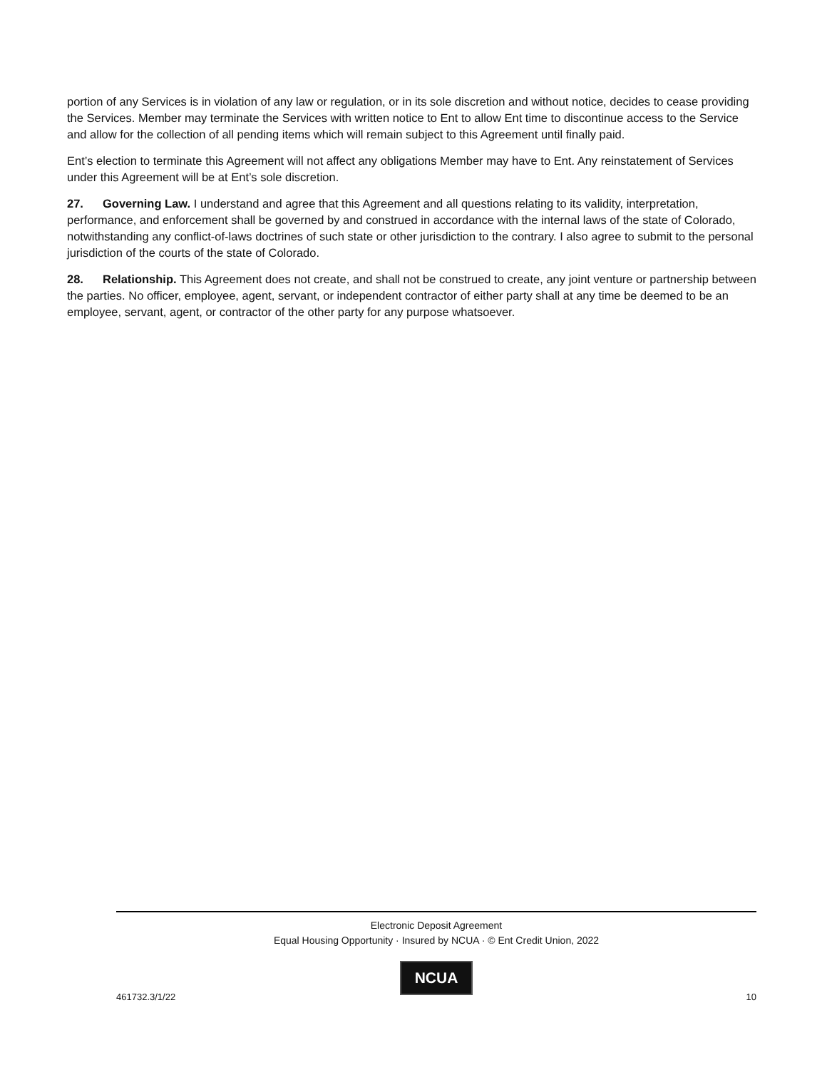portion of any Services is in violation of any law or regulation, or in its sole discretion and without notice, decides to cease providing the Services. Member may terminate the Services with written notice to Ent to allow Ent time to discontinue access to the Service and allow for the collection of all pending items which will remain subject to this Agreement until finally paid.
Ent’s election to terminate this Agreement will not affect any obligations Member may have to Ent. Any reinstatement of Services under this Agreement will be at Ent’s sole discretion.
27. Governing Law. I understand and agree that this Agreement and all questions relating to its validity, interpretation, performance, and enforcement shall be governed by and construed in accordance with the internal laws of the state of Colorado, notwithstanding any conflict-of-laws doctrines of such state or other jurisdiction to the contrary. I also agree to submit to the personal jurisdiction of the courts of the state of Colorado.
28. Relationship. This Agreement does not create, and shall not be construed to create, any joint venture or partnership between the parties. No officer, employee, agent, servant, or independent contractor of either party shall at any time be deemed to be an employee, servant, agent, or contractor of the other party for any purpose whatsoever.
Electronic Deposit Agreement
Equal Housing Opportunity · Insured by NCUA · © Ent Credit Union, 2022
NCUA
461732.3/1/22 10